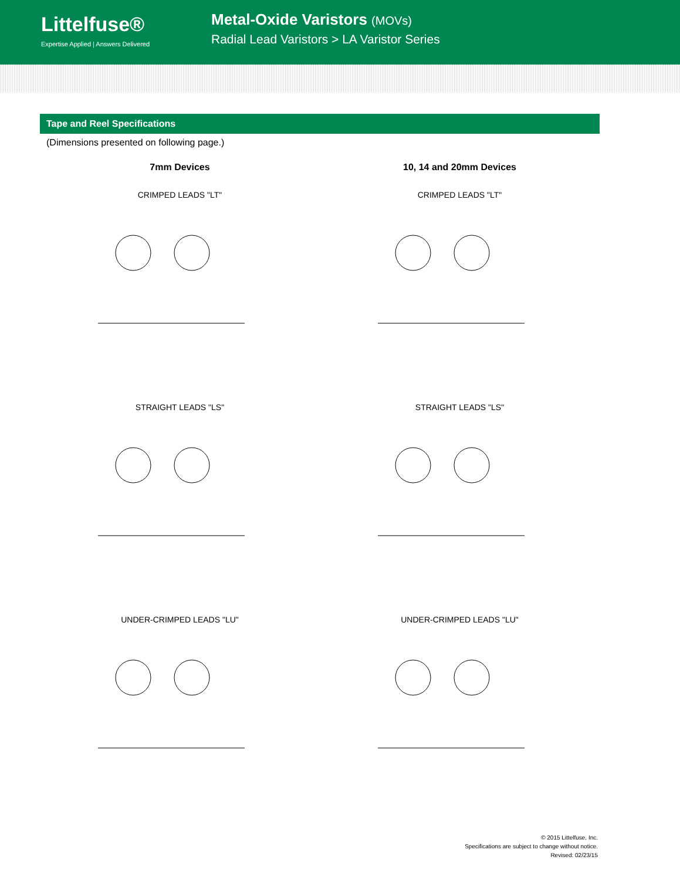Littelfuse®
Expertise Applied | Answers Delivered
Metal-Oxide Varistors (MOVs)
Radial Lead Varistors > LA Varistor Series
Tape and Reel Specifications
(Dimensions presented on following page.)
7mm Devices
CRIMPED LEADS "LT"
STRAIGHT LEADS "LS"
UNDER-CRIMPED LEADS "LU"
10, 14 and 20mm Devices
CRIMPED LEADS "LT"
STRAIGHT LEADS "LS"
UNDER-CRIMPED LEADS "LU"
© 2015 Littelfuse, Inc.
Specifications are subject to change without notice.
Revised: 02/23/15